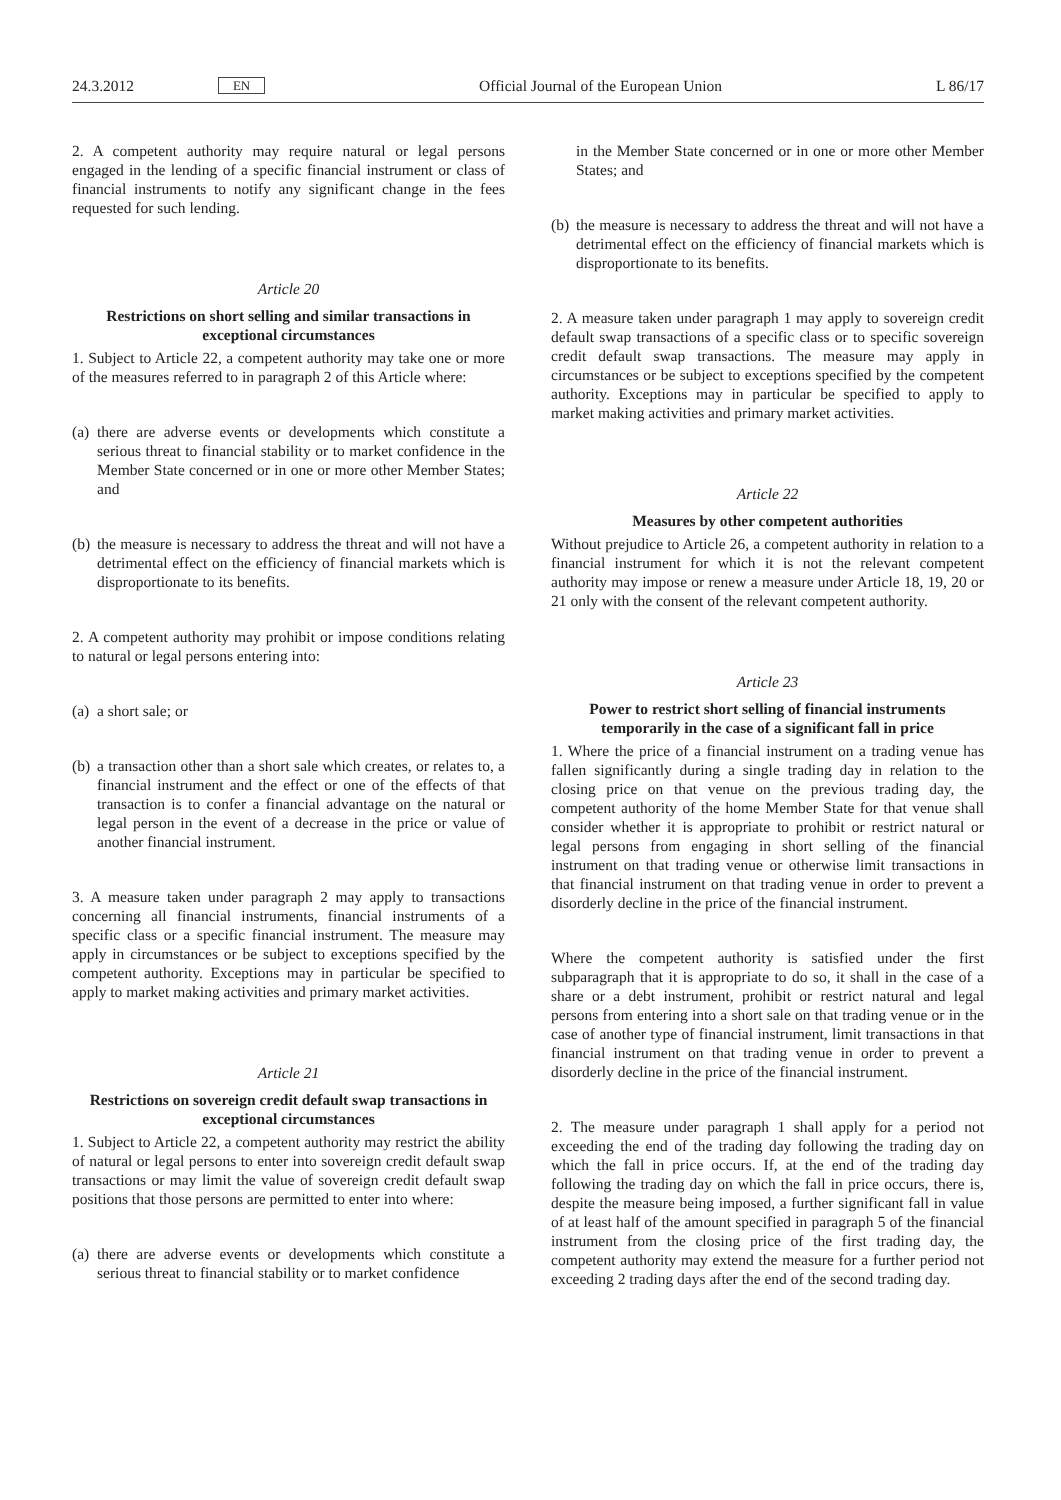24.3.2012 EN Official Journal of the European Union L 86/17
2. A competent authority may require natural or legal persons engaged in the lending of a specific financial instrument or class of financial instruments to notify any significant change in the fees requested for such lending.
Article 20
Restrictions on short selling and similar transactions in exceptional circumstances
1. Subject to Article 22, a competent authority may take one or more of the measures referred to in paragraph 2 of this Article where:
(a) there are adverse events or developments which constitute a serious threat to financial stability or to market confidence in the Member State concerned or in one or more other Member States; and
(b) the measure is necessary to address the threat and will not have a detrimental effect on the efficiency of financial markets which is disproportionate to its benefits.
2. A competent authority may prohibit or impose conditions relating to natural or legal persons entering into:
(a) a short sale; or
(b) a transaction other than a short sale which creates, or relates to, a financial instrument and the effect or one of the effects of that transaction is to confer a financial advantage on the natural or legal person in the event of a decrease in the price or value of another financial instrument.
3. A measure taken under paragraph 2 may apply to transactions concerning all financial instruments, financial instruments of a specific class or a specific financial instrument. The measure may apply in circumstances or be subject to exceptions specified by the competent authority. Exceptions may in particular be specified to apply to market making activities and primary market activities.
Article 21
Restrictions on sovereign credit default swap transactions in exceptional circumstances
1. Subject to Article 22, a competent authority may restrict the ability of natural or legal persons to enter into sovereign credit default swap transactions or may limit the value of sovereign credit default swap positions that those persons are permitted to enter into where:
(a) there are adverse events or developments which constitute a serious threat to financial stability or to market confidence
in the Member State concerned or in one or more other Member States; and
(b) the measure is necessary to address the threat and will not have a detrimental effect on the efficiency of financial markets which is disproportionate to its benefits.
2. A measure taken under paragraph 1 may apply to sovereign credit default swap transactions of a specific class or to specific sovereign credit default swap transactions. The measure may apply in circumstances or be subject to exceptions specified by the competent authority. Exceptions may in particular be specified to apply to market making activities and primary market activities.
Article 22
Measures by other competent authorities
Without prejudice to Article 26, a competent authority in relation to a financial instrument for which it is not the relevant competent authority may impose or renew a measure under Article 18, 19, 20 or 21 only with the consent of the relevant competent authority.
Article 23
Power to restrict short selling of financial instruments temporarily in the case of a significant fall in price
1. Where the price of a financial instrument on a trading venue has fallen significantly during a single trading day in relation to the closing price on that venue on the previous trading day, the competent authority of the home Member State for that venue shall consider whether it is appropriate to prohibit or restrict natural or legal persons from engaging in short selling of the financial instrument on that trading venue or otherwise limit transactions in that financial instrument on that trading venue in order to prevent a disorderly decline in the price of the financial instrument.
Where the competent authority is satisfied under the first subparagraph that it is appropriate to do so, it shall in the case of a share or a debt instrument, prohibit or restrict natural and legal persons from entering into a short sale on that trading venue or in the case of another type of financial instrument, limit transactions in that financial instrument on that trading venue in order to prevent a disorderly decline in the price of the financial instrument.
2. The measure under paragraph 1 shall apply for a period not exceeding the end of the trading day following the trading day on which the fall in price occurs. If, at the end of the trading day following the trading day on which the fall in price occurs, there is, despite the measure being imposed, a further significant fall in value of at least half of the amount specified in paragraph 5 of the financial instrument from the closing price of the first trading day, the competent authority may extend the measure for a further period not exceeding 2 trading days after the end of the second trading day.